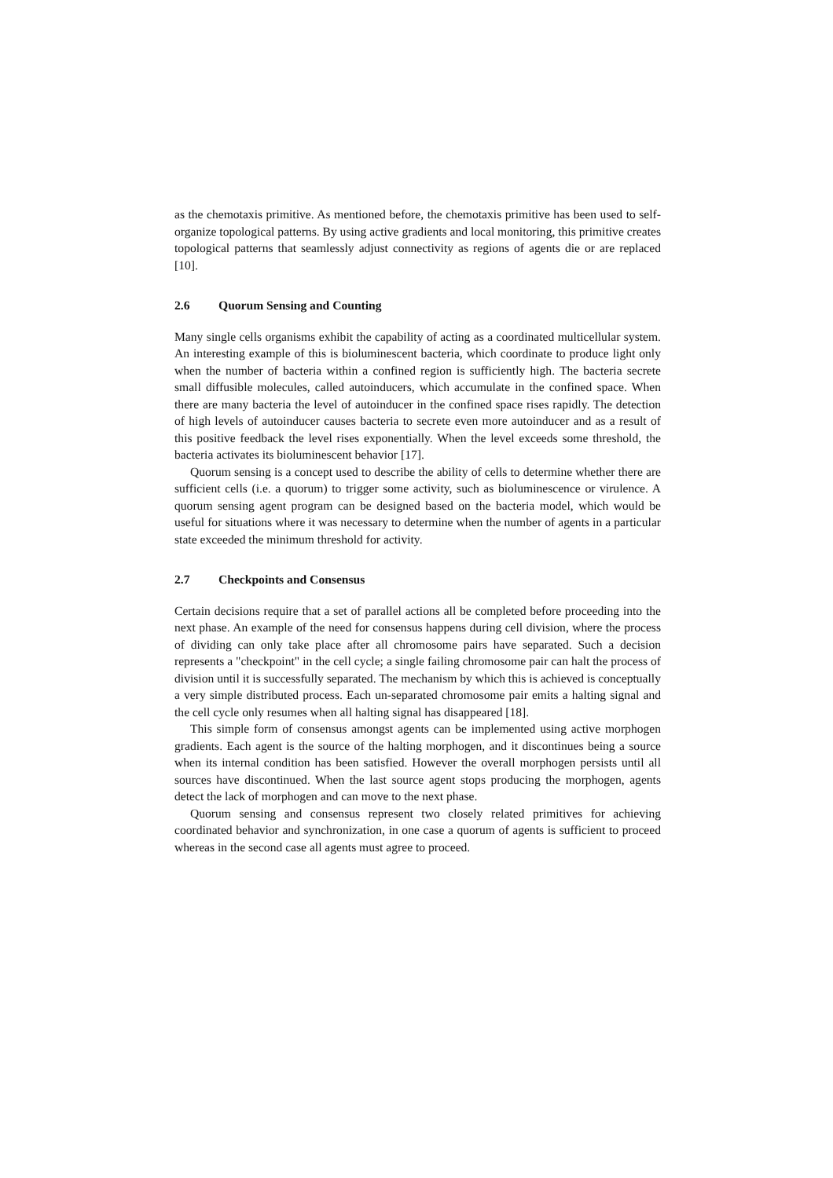as the chemotaxis primitive. As mentioned before, the chemotaxis primitive has been used to self-organize topological patterns. By using active gradients and local monitoring, this primitive creates topological patterns that seamlessly adjust connectivity as regions of agents die or are replaced [10].
2.6 Quorum Sensing and Counting
Many single cells organisms exhibit the capability of acting as a coordinated multicellular system. An interesting example of this is bioluminescent bacteria, which coordinate to produce light only when the number of bacteria within a confined region is sufficiently high. The bacteria secrete small diffusible molecules, called autoinducers, which accumulate in the confined space. When there are many bacteria the level of autoinducer in the confined space rises rapidly. The detection of high levels of autoinducer causes bacteria to secrete even more autoinducer and as a result of this positive feedback the level rises exponentially. When the level exceeds some threshold, the bacteria activates its bioluminescent behavior [17].
Quorum sensing is a concept used to describe the ability of cells to determine whether there are sufficient cells (i.e. a quorum) to trigger some activity, such as bioluminescence or virulence. A quorum sensing agent program can be designed based on the bacteria model, which would be useful for situations where it was necessary to determine when the number of agents in a particular state exceeded the minimum threshold for activity.
2.7 Checkpoints and Consensus
Certain decisions require that a set of parallel actions all be completed before proceeding into the next phase. An example of the need for consensus happens during cell division, where the process of dividing can only take place after all chromosome pairs have separated. Such a decision represents a "checkpoint" in the cell cycle; a single failing chromosome pair can halt the process of division until it is successfully separated. The mechanism by which this is achieved is conceptually a very simple distributed process. Each un-separated chromosome pair emits a halting signal and the cell cycle only resumes when all halting signal has disappeared [18].
This simple form of consensus amongst agents can be implemented using active morphogen gradients. Each agent is the source of the halting morphogen, and it discontinues being a source when its internal condition has been satisfied. However the overall morphogen persists until all sources have discontinued. When the last source agent stops producing the morphogen, agents detect the lack of morphogen and can move to the next phase.
Quorum sensing and consensus represent two closely related primitives for achieving coordinated behavior and synchronization, in one case a quorum of agents is sufficient to proceed whereas in the second case all agents must agree to proceed.